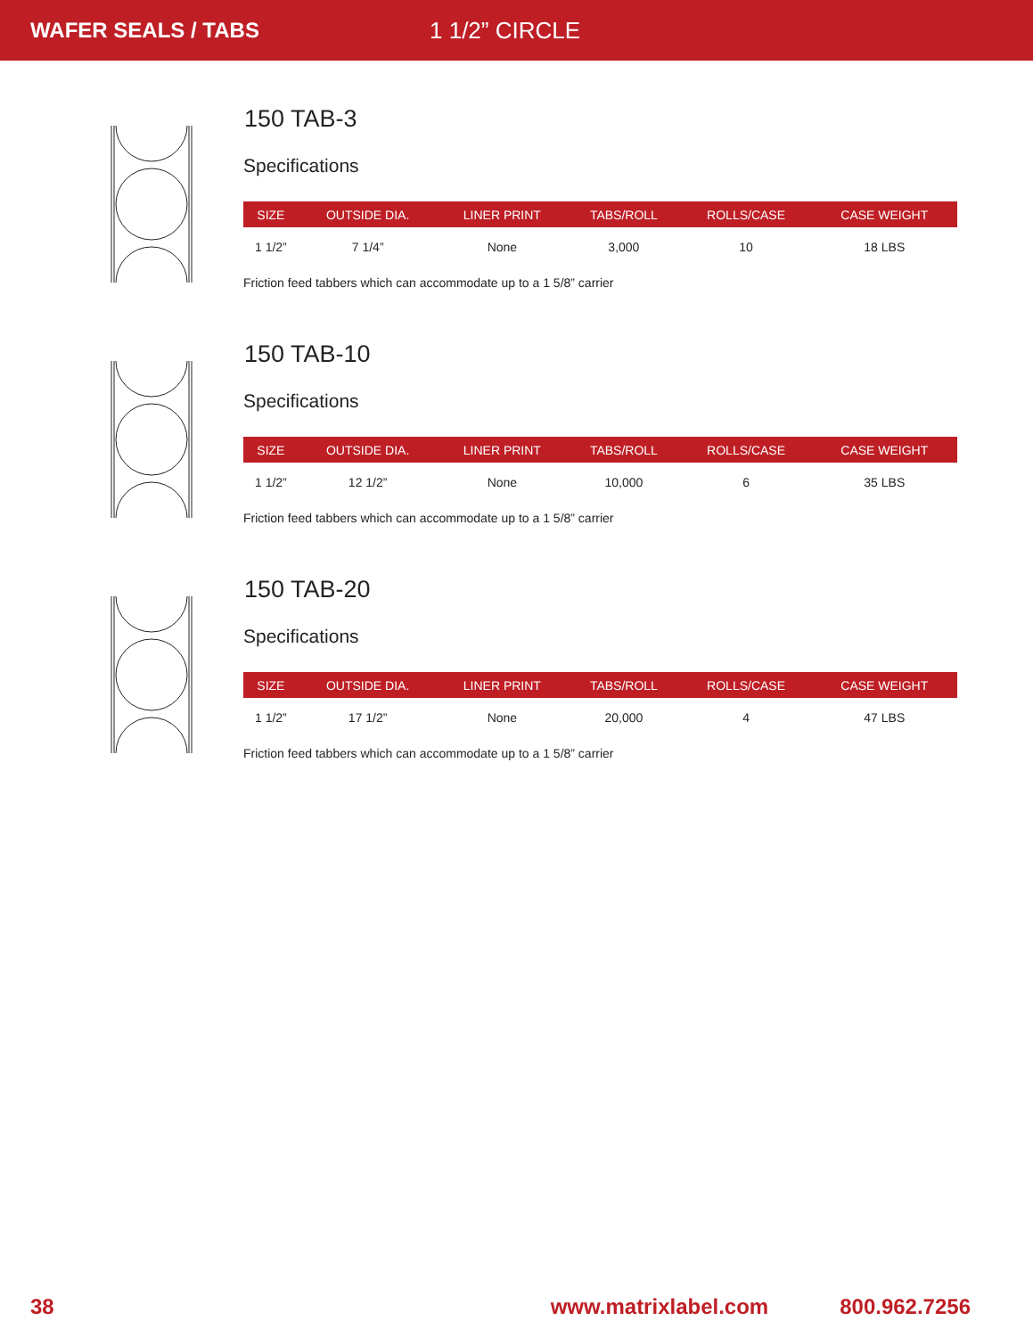WAFER SEALS / TABS 1 1/2” CIRCLE
150 TAB-3
Specifications
| SIZE | OUTSIDE DIA. | LINER PRINT | TABS/ROLL | ROLLS/CASE | CASE WEIGHT |
| --- | --- | --- | --- | --- | --- |
| 1 1/2” | 7 1/4” | None | 3,000 | 10 | 18 LBS |
Friction feed tabbers which can accommodate up to a 1 5/8” carrier
150 TAB-10
Specifications
| SIZE | OUTSIDE DIA. | LINER PRINT | TABS/ROLL | ROLLS/CASE | CASE WEIGHT |
| --- | --- | --- | --- | --- | --- |
| 1 1/2” | 12 1/2” | None | 10,000 | 6 | 35 LBS |
Friction feed tabbers which can accommodate up to a 1 5/8” carrier
150 TAB-20
Specifications
| SIZE | OUTSIDE DIA. | LINER PRINT | TABS/ROLL | ROLLS/CASE | CASE WEIGHT |
| --- | --- | --- | --- | --- | --- |
| 1 1/2” | 17 1/2” | None | 20,000 | 4 | 47 LBS |
Friction feed tabbers which can accommodate up to a 1 5/8” carrier
38 www.matrixlabel.com 800.962.7256